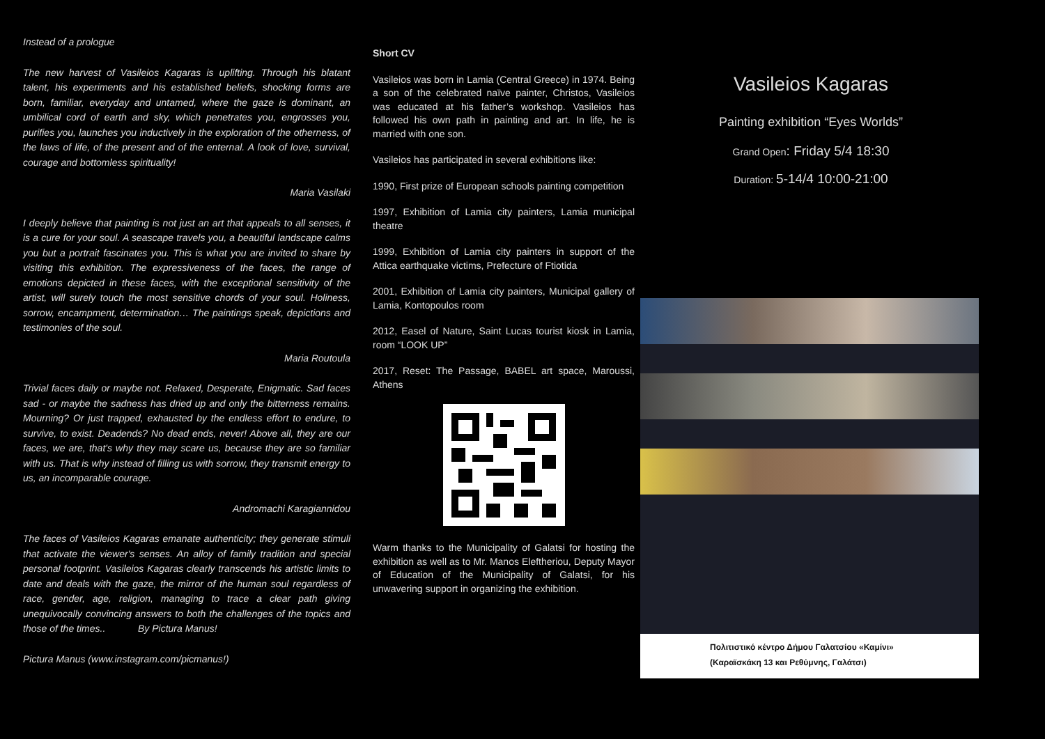Instead of a prologue
The new harvest of Vasileios Kagaras is uplifting. Through his blatant talent, his experiments and his established beliefs, shocking forms are born, familiar, everyday and untamed, where the gaze is dominant, an umbilical cord of earth and sky, which penetrates you, engrosses you, purifies you, launches you inductively in the exploration of the otherness, of the laws of life, of the present and of the enternal. A look of love, survival, courage and bottomless spirituality!
Maria Vasilaki
I deeply believe that painting is not just an art that appeals to all senses, it is a cure for your soul. A seascape travels you, a beautiful landscape calms you but a portrait fascinates you. This is what you are invited to share by visiting this exhibition. The expressiveness of the faces, the range of emotions depicted in these faces, with the exceptional sensitivity of the artist, will surely touch the most sensitive chords of your soul. Holiness, sorrow, encampment, determination… The paintings speak, depictions and testimonies of the soul.
Maria Routoula
Trivial faces daily or maybe not. Relaxed, Desperate, Enigmatic. Sad faces sad - or maybe the sadness has dried up and only the bitterness remains. Mourning? Or just trapped, exhausted by the endless effort to endure, to survive, to exist. Deadends? No dead ends, never! Above all, they are our faces, we are, that's why they may scare us, because they are so familiar with us. That is why instead of filling us with sorrow, they transmit energy to us, an incomparable courage.
Andromachi Karagiannidou
The faces of Vasileios Kagaras emanate authenticity; they generate stimuli that activate the viewer's senses. An alloy of family tradition and special personal footprint. Vasileios Kagaras clearly transcends his artistic limits to date and deals with the gaze, the mirror of the human soul regardless of race, gender, age, religion, managing to trace a clear path giving unequivocally convincing answers to both the challenges of the topics and those of the times.. By Pictura Manus!
Pictura Manus (www.instagram.com/picmanus!)
Short CV
Vasileios was born in Lamia (Central Greece) in 1974. Being a son of the celebrated naïve painter, Christos, Vasileios was educated at his father’s workshop. Vasileios has followed his own path in painting and art. In life, he is married with one son.
Vasileios has participated in several exhibitions like:
1990, First prize of European schools painting competition
1997, Exhibition of Lamia city painters, Lamia municipal theatre
1999, Exhibition of Lamia city painters in support of the Attica earthquake victims, Prefecture of Ftiotida
2001, Exhibition of Lamia city painters, Municipal gallery of Lamia, Kontopoulos room
2012, Easel of Nature, Saint Lucas tourist kiosk in Lamia, room “LOOK UP”
2017, Reset: The Passage, BABEL art space, Maroussi, Athens
Warm thanks to the Municipality of Galatsi for hosting the exhibition as well as to Mr. Manos Eleftheriou, Deputy Mayor of Education of the Municipality of Galatsi, for his unwavering support in organizing the exhibition.
Vasileios Kagaras
Painting exhibition “Eyes Worlds”
Grand Open: Friday 5/4 18:30
Duration: 5-14/4 10:00-21:00
Πολιτιστικό κέντρο Δήμου Γαλατσίου «Καμίνι»
(Καραϊσκάκη 13 και Ρεθύμνης, Γαλάτσι)